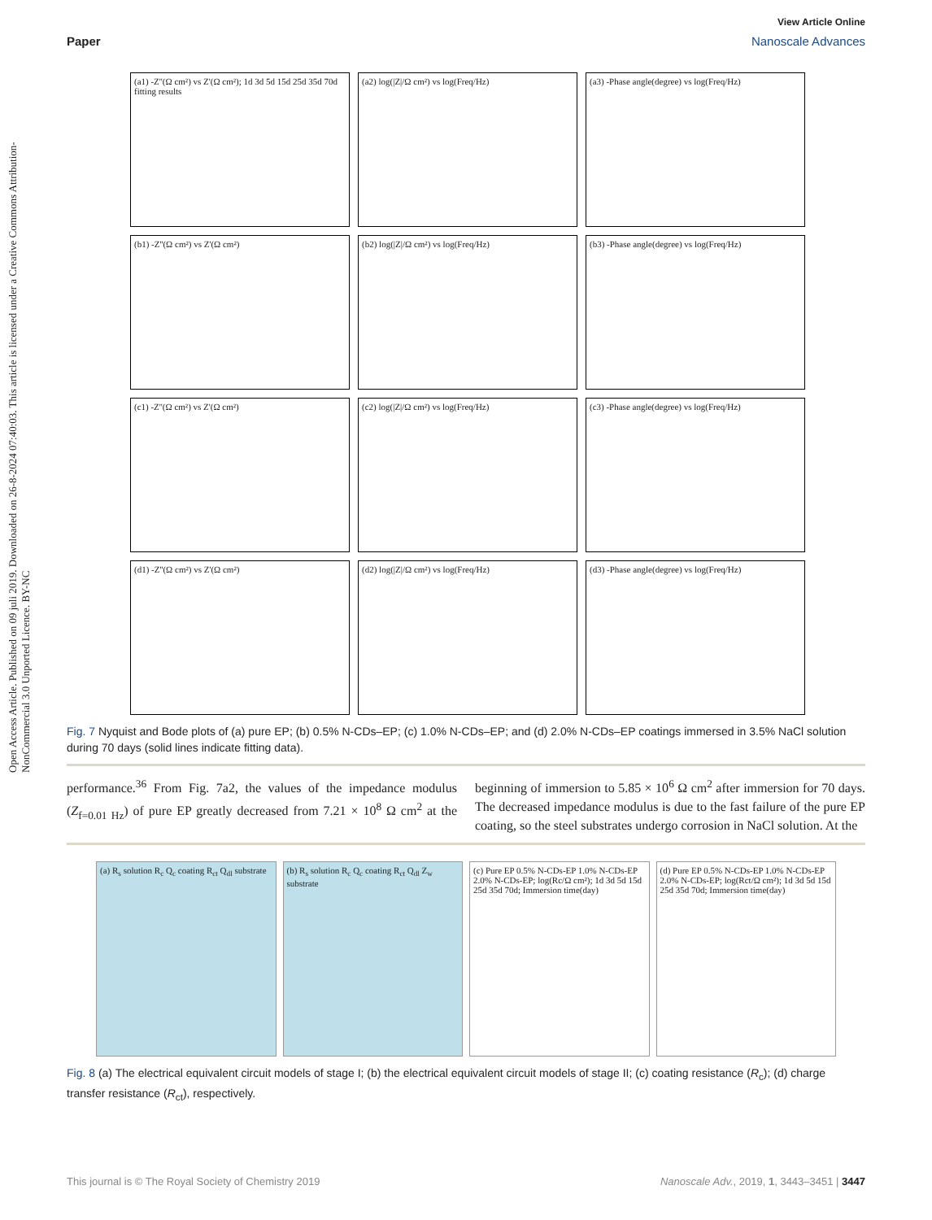Open Access Article. Published on 09 juli 2019. Downloaded on 26-8-2024 07:40:03. This article is licensed under a Creative Commons Attribution-NonCommercial 3.0 Unported Licence. BY-NC
View Article Online
Paper Nanoscale Advances
(a1) -Z''(Ω cm²) vs Z'(Ω cm²); 1d 3d 5d 15d 25d 35d 70d fitting results
(a2) log(|Z|/Ω cm²) vs log(Freq/Hz)
(a3) -Phase angle(degree) vs log(Freq/Hz)
(b1) -Z''(Ω cm²) vs Z'(Ω cm²)
(b2) log(|Z|/Ω cm²) vs log(Freq/Hz)
(b3) -Phase angle(degree) vs log(Freq/Hz)
(c1) -Z''(Ω cm²) vs Z'(Ω cm²)
(c2) log(|Z|/Ω cm²) vs log(Freq/Hz)
(c3) -Phase angle(degree) vs log(Freq/Hz)
(d1) -Z''(Ω cm²) vs Z'(Ω cm²)
(d2) log(|Z|/Ω cm²) vs log(Freq/Hz)
(d3) -Phase angle(degree) vs log(Freq/Hz)
Fig. 7 Nyquist and Bode plots of (a) pure EP; (b) 0.5% N-CDs–EP; (c) 1.0% N-CDs–EP; and (d) 2.0% N-CDs–EP coatings immersed in 3.5% NaCl solution during 70 days (solid lines indicate fitting data).
performance.<sup>36</sup> From Fig. 7a2, the values of the impedance modulus (Z<sub>f=0.01 Hz</sub>) of pure EP greatly decreased from 7.21 × 10<sup>8</sup> Ω cm<sup>2</sup> at the beginning of immersion to 5.85 × 10<sup>6</sup> Ω cm<sup>2</sup> after immersion for 70 days. The decreased impedance modulus is due to the fast failure of the pure EP coating, so the steel substrates undergo corrosion in NaCl solution. At the
(a) R<sub>s</sub> solution R<sub>c</sub> Q<sub>c</sub> coating R<sub>ct</sub> Q<sub>dl</sub> substrate
(b) R<sub>s</sub> solution R<sub>c</sub> Q<sub>c</sub> coating R<sub>ct</sub> Q<sub>dl</sub> Z<sub>w</sub> substrate
(c) Pure EP 0.5% N-CDs-EP 1.0% N-CDs-EP 2.0% N-CDs-EP; log(Rc/Ω cm²); 1d 3d 5d 15d 25d 35d 70d; Immersion time(day)
(d) Pure EP 0.5% N-CDs-EP 1.0% N-CDs-EP 2.0% N-CDs-EP; log(Rct/Ω cm²); 1d 3d 5d 15d 25d 35d 70d; Immersion time(day)
Fig. 8 (a) The electrical equivalent circuit models of stage I; (b) the electrical equivalent circuit models of stage II; (c) coating resistance (R<sub>c</sub>); (d) charge transfer resistance (R<sub>ct</sub>), respectively.
This journal is © The Royal Society of Chemistry 2019 Nanoscale Adv., 2019, 1, 3443–3451 | 3447